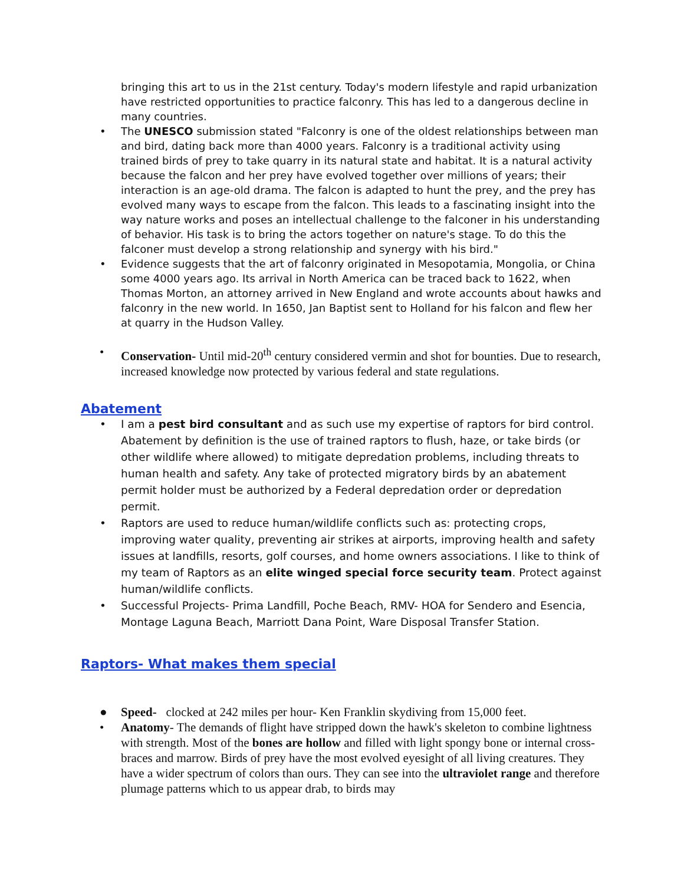bringing this art to us in the 21st century. Today's modern lifestyle and rapid urbanization have restricted opportunities to practice falconry. This has led to a dangerous decline in many countries.
• The UNESCO submission stated "Falconry is one of the oldest relationships between man and bird, dating back more than 4000 years. Falconry is a traditional activity using trained birds of prey to take quarry in its natural state and habitat. It is a natural activity because the falcon and her prey have evolved together over millions of years; their interaction is an age-old drama. The falcon is adapted to hunt the prey, and the prey has evolved many ways to escape from the falcon. This leads to a fascinating insight into the way nature works and poses an intellectual challenge to the falconer in his understanding of behavior. His task is to bring the actors together on nature's stage. To do this the falconer must develop a strong relationship and synergy with his bird."
• Evidence suggests that the art of falconry originated in Mesopotamia, Mongolia, or China some 4000 years ago. Its arrival in North America can be traced back to 1622, when Thomas Morton, an attorney arrived in New England and wrote accounts about hawks and falconry in the new world. In 1650, Jan Baptist sent to Holland for his falcon and flew her at quarry in the Hudson Valley.
• Conservation- Until mid-20<sup>th</sup> century considered vermin and shot for bounties. Due to research, increased knowledge now protected by various federal and state regulations.
Abatement
• I am a pest bird consultant and as such use my expertise of raptors for bird control. Abatement by definition is the use of trained raptors to flush, haze, or take birds (or other wildlife where allowed) to mitigate depredation problems, including threats to human health and safety. Any take of protected migratory birds by an abatement permit holder must be authorized by a Federal depredation order or depredation permit.
• Raptors are used to reduce human/wildlife conflicts such as: protecting crops, improving water quality, preventing air strikes at airports, improving health and safety issues at landfills, resorts, golf courses, and home owners associations. I like to think of my team of Raptors as an elite winged special force security team. Protect against human/wildlife conflicts.
• Successful Projects- Prima Landfill, Poche Beach, RMV- HOA for Sendero and Esencia, Montage Laguna Beach, Marriott Dana Point, Ware Disposal Transfer Station.
Raptors- What makes them special
● Speed- clocked at 242 miles per hour- Ken Franklin skydiving from 15,000 feet.
• Anatomy- The demands of flight have stripped down the hawk's skeleton to combine lightness with strength. Most of the bones are hollow and filled with light spongy bone or internal cross-braces and marrow. Birds of prey have the most evolved eyesight of all living creatures. They have a wider spectrum of colors than ours. They can see into the ultraviolet range and therefore plumage patterns which to us appear drab, to birds may